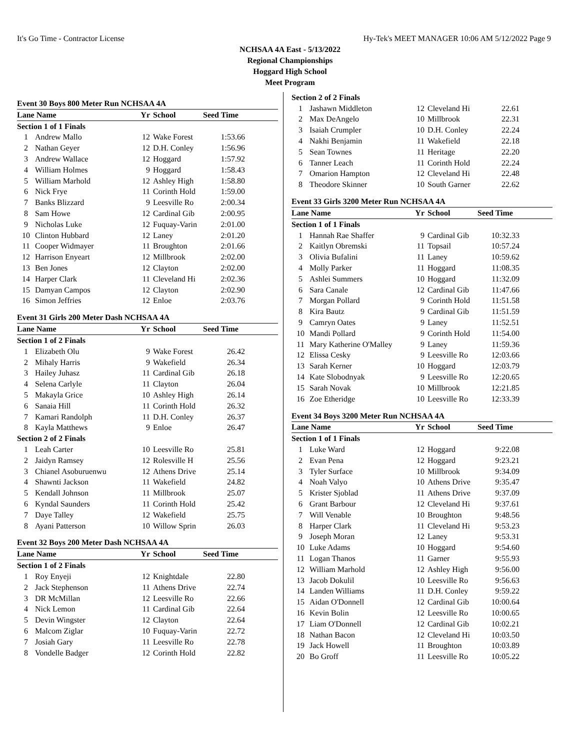It's Go Time - Contractor License Hy-Tek's MEET MANAGER 10:06 AM 5/12/2022 Page 9
NCHSAA 4A East - 5/13/2022
Regional Championships
Hoggard High School
Meet Program
Event 30 Boys 800 Meter Run NCHSAA 4A
| Lane Name | | Yr | School | Seed Time |
| --- | --- | --- | --- | --- |
| Section 1 of 1 Finals | | | | |
| 1 | Andrew Mallo | 12 | Wake Forest | 1:53.66 |
| 2 | Nathan Geyer | 12 | D.H. Conley | 1:56.96 |
| 3 | Andrew Wallace | 12 | Hoggard | 1:57.92 |
| 4 | William Holmes | 9 | Hoggard | 1:58.43 |
| 5 | William Marhold | 12 | Ashley High | 1:58.80 |
| 6 | Nick Frye | 11 | Corinth Hold | 1:59.00 |
| 7 | Banks Blizzard | 9 | Leesville Ro | 2:00.34 |
| 8 | Sam Howe | 12 | Cardinal Gib | 2:00.95 |
| 9 | Nicholas Luke | 12 | Fuquay-Varin | 2:01.00 |
| 10 | Clinton Hubbard | 12 | Laney | 2:01.20 |
| 11 | Cooper Widmayer | 11 | Broughton | 2:01.66 |
| 12 | Harrison Enyeart | 12 | Millbrook | 2:02.00 |
| 13 | Ben Jones | 12 | Clayton | 2:02.00 |
| 14 | Harper Clark | 11 | Cleveland Hi | 2:02.36 |
| 15 | Damyan Campos | 12 | Clayton | 2:02.90 |
| 16 | Simon Jeffries | 12 | Enloe | 2:03.76 |
Event 31 Girls 200 Meter Dash NCHSAA 4A
| Lane Name | | Yr | School | Seed Time |
| --- | --- | --- | --- | --- |
| Section 1 of 2 Finals | | | | |
| 1 | Elizabeth Olu | 9 | Wake Forest | 26.42 |
| 2 | Mihaly Harris | 9 | Wakefield | 26.34 |
| 3 | Hailey Juhasz | 11 | Cardinal Gib | 26.18 |
| 4 | Selena Carlyle | 11 | Clayton | 26.04 |
| 5 | Makayla Grice | 10 | Ashley High | 26.14 |
| 6 | Sanaia Hill | 11 | Corinth Hold | 26.32 |
| 7 | Kamari Randolph | 11 | D.H. Conley | 26.37 |
| 8 | Kayla Matthews | 9 | Enloe | 26.47 |
| Section 2 of 2 Finals | | | | |
| 1 | Leah Carter | 10 | Leesville Ro | 25.81 |
| 2 | Jaidyn Ramsey | 12 | Rolesville H | 25.56 |
| 3 | Chianel Asoburuenwu | 12 | Athens Drive | 25.14 |
| 4 | Shawnti Jackson | 11 | Wakefield | 24.82 |
| 5 | Kendall Johnson | 11 | Millbrook | 25.07 |
| 6 | Kyndal Saunders | 11 | Corinth Hold | 25.42 |
| 7 | Daye Talley | 12 | Wakefield | 25.75 |
| 8 | Ayani Patterson | 10 | Willow Sprin | 26.03 |
Event 32 Boys 200 Meter Dash NCHSAA 4A
| Lane Name | | Yr | School | Seed Time |
| --- | --- | --- | --- | --- |
| Section 1 of 2 Finals | | | | |
| 1 | Roy Enyeji | 12 | Knightdale | 22.80 |
| 2 | Jack Stephenson | 11 | Athens Drive | 22.74 |
| 3 | DR McMillan | 12 | Leesville Ro | 22.66 |
| 4 | Nick Lemon | 11 | Cardinal Gib | 22.64 |
| 5 | Devin Wingster | 12 | Clayton | 22.64 |
| 6 | Malcom Ziglar | 10 | Fuquay-Varin | 22.72 |
| 7 | Josiah Gary | 11 | Leesville Ro | 22.78 |
| 8 | Vondelle Badger | 12 | Corinth Hold | 22.82 |
| Section 2 of 2 Finals | | | | |
| 1 | Jashawn Middleton | 12 | Cleveland Hi | 22.61 |
| 2 | Max DeAngelo | 10 | Millbrook | 22.31 |
| 3 | Isaiah Crumpler | 10 | D.H. Conley | 22.24 |
| 4 | Nakhi Benjamin | 11 | Wakefield | 22.18 |
| 5 | Sean Townes | 11 | Heritage | 22.20 |
| 6 | Tanner Leach | 11 | Corinth Hold | 22.24 |
| 7 | Omarion Hampton | 12 | Cleveland Hi | 22.48 |
| 8 | Theodore Skinner | 10 | South Garner | 22.62 |
Event 33 Girls 3200 Meter Run NCHSAA 4A
| Lane Name | | Yr | School | Seed Time |
| --- | --- | --- | --- | --- |
| Section 1 of 1 Finals | | | | |
| 1 | Hannah Rae Shaffer | 9 | Cardinal Gib | 10:32.33 |
| 2 | Kaitlyn Obremski | 11 | Topsail | 10:57.24 |
| 3 | Olivia Bufalini | 11 | Laney | 10:59.62 |
| 4 | Molly Parker | 11 | Hoggard | 11:08.35 |
| 5 | Ashlei Summers | 10 | Hoggard | 11:32.09 |
| 6 | Sara Canale | 12 | Cardinal Gib | 11:47.66 |
| 7 | Morgan Pollard | 9 | Corinth Hold | 11:51.58 |
| 8 | Kira Bautz | 9 | Cardinal Gib | 11:51.59 |
| 9 | Camryn Oates | 9 | Laney | 11:52.51 |
| 10 | Mandi Pollard | 9 | Corinth Hold | 11:54.00 |
| 11 | Mary Katherine O'Malley | 9 | Laney | 11:59.36 |
| 12 | Elissa Cesky | 9 | Leesville Ro | 12:03.66 |
| 13 | Sarah Kerner | 10 | Hoggard | 12:03.79 |
| 14 | Kate Slobodnyak | 9 | Leesville Ro | 12:20.65 |
| 15 | Sarah Novak | 10 | Millbrook | 12:21.85 |
| 16 | Zoe Etheridge | 10 | Leesville Ro | 12:33.39 |
Event 34 Boys 3200 Meter Run NCHSAA 4A
| Lane Name | | Yr | School | Seed Time |
| --- | --- | --- | --- | --- |
| Section 1 of 1 Finals | | | | |
| 1 | Luke Ward | 12 | Hoggard | 9:22.08 |
| 2 | Evan Pena | 12 | Hoggard | 9:23.21 |
| 3 | Tyler Surface | 10 | Millbrook | 9:34.09 |
| 4 | Noah Valyo | 10 | Athens Drive | 9:35.47 |
| 5 | Krister Sjoblad | 11 | Athens Drive | 9:37.09 |
| 6 | Grant Barbour | 12 | Cleveland Hi | 9:37.61 |
| 7 | Will Venable | 10 | Broughton | 9:48.56 |
| 8 | Harper Clark | 11 | Cleveland Hi | 9:53.23 |
| 9 | Joseph Moran | 12 | Laney | 9:53.31 |
| 10 | Luke Adams | 10 | Hoggard | 9:54.60 |
| 11 | Logan Thanos | 11 | Garner | 9:55.93 |
| 12 | William Marhold | 12 | Ashley High | 9:56.00 |
| 13 | Jacob Dokulil | 10 | Leesville Ro | 9:56.63 |
| 14 | Landen Williams | 11 | D.H. Conley | 9:59.22 |
| 15 | Aidan O'Donnell | 12 | Cardinal Gib | 10:00.64 |
| 16 | Kevin Bolin | 12 | Leesville Ro | 10:00.65 |
| 17 | Liam O'Donnell | 12 | Cardinal Gib | 10:02.21 |
| 18 | Nathan Bacon | 12 | Cleveland Hi | 10:03.50 |
| 19 | Jack Howell | 11 | Broughton | 10:03.89 |
| 20 | Bo Groff | 11 | Leesville Ro | 10:05.22 |